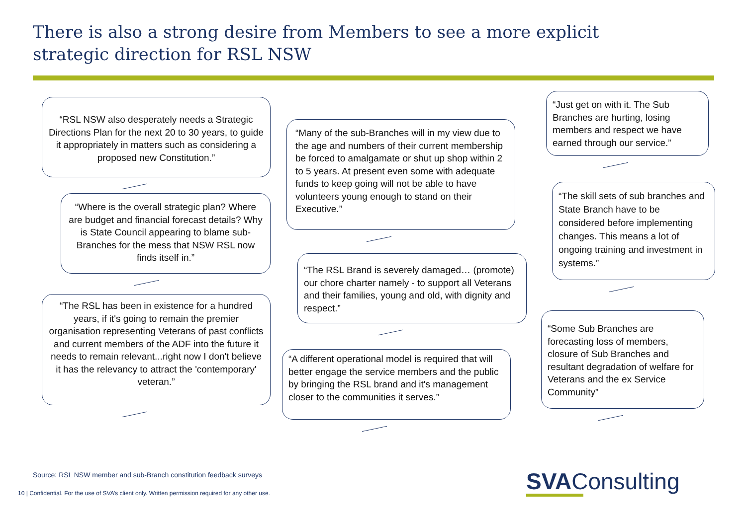There is also a strong desire from Members to see a more explicit strategic direction for RSL NSW
“RSL NSW also desperately needs a Strategic Directions Plan for the next 20 to 30 years, to guide it appropriately in matters such as considering a proposed new Constitution.”
“Where is the overall strategic plan? Where are budget and financial forecast details? Why is State Council appearing to blame sub-Branches for the mess that NSW RSL now finds itself in.”
“The RSL has been in existence for a hundred years, if it's going to remain the premier organisation representing Veterans of past conflicts and current members of the ADF into the future it needs to remain relevant...right now I don't believe it has the relevancy to attract the 'contemporary' veteran.”
“Many of the sub-Branches will in my view due to the age and numbers of their current membership be forced to amalgamate or shut up shop within 2 to 5 years. At present even some with adequate funds to keep going will not be able to have volunteers young enough to stand on their Executive.”
“The RSL Brand is severely damaged… (promote) our chore charter namely - to support all Veterans and their families, young and old, with dignity and respect.”
“A different operational model is required that will better engage the service members and the public by bringing the RSL brand and it's management closer to the communities it serves.”
“Just get on with it. The Sub Branches are hurting, losing members and respect we have earned through our service.”
“The skill sets of sub branches and State Branch have to be considered before implementing changes. This means a lot of ongoing training and investment in systems.”
“Some Sub Branches are forecasting loss of members, closure of Sub Branches and resultant degradation of welfare for Veterans and the ex Service Community”
Source: RSL NSW member and sub-Branch constitution feedback surveys
10 | Confidential. For the use of SVA’s client only. Written permission required for any other use.
SVAConsulting